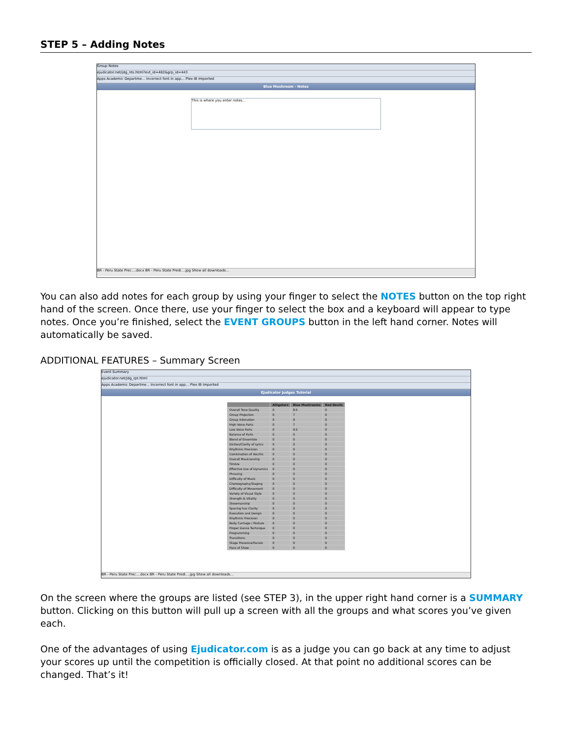STEP 5 – Adding Notes
Group Notes
ejudicator.net/jdg_nts.html?evt_id=482&grp_id=443
Apps Academic Departme... Incorrect font in app... Plex IB Imported
Blue Mushroom - Notes
This is where you enter notes...
BR - Peru State Prec....docx BR - Peru State Predi....jpg Show all downloads...
You can also add notes for each group by using your finger to select the NOTES button on the top right hand of the screen. Once there, use your finger to select the box and a keyboard will appear to type notes. Once you’re finished, select the EVENT GROUPS button in the left hand corner. Notes will automatically be saved.
ADDITIONAL FEATURES – Summary Screen
Event Summary
ejudicator.net/jdg_rpt.html
Apps Academic Departme... Incorrect font in app... Plex IB Imported
Ejudicator Judges Tutorial
| | Alligators | Blue Mushrooms | Red Devils |
| --- | --- | --- | --- |
| Overall Tone Quality | 0 | 8.5 | 0 |
| Group Projection | 0 | 7 | 0 |
| Group Intonation | 0 | 9 | 0 |
| High Voice Parts | 0 | 7 | 0 |
| Low Voice Parts | 0 | 9.5 | 0 |
| Balance of Parts | 0 | 0 | 0 |
| Blend of Ensemble | 0 | 0 | 0 |
| Diction/Clarity of Lyrics | 0 | 0 | 0 |
| Rhythmic Precision | 0 | 0 | 0 |
| Combination of Voc/Vis | 0 | 0 | 0 |
| Overall Musicianship | 0 | 0 | 0 |
| Timbre | 0 | 0 | 0 |
| Effective Use of Dynamics | 0 | 0 | 0 |
| Phrasing | 0 | 0 | 0 |
| Difficulty of Music | 0 | 0 | 0 |
| Choreography/Staging | 0 | 0 | 0 |
| Difficulty of Movement | 0 | 0 | 0 |
| Variety of Visual Style | 0 | 0 | 0 |
| Strength & Vitality | 0 | 0 | 0 |
| Showmanship | 0 | 0 | 0 |
| Spacing has Clarity | 0 | 0 | 0 |
| Execution and Design | 0 | 0 | 0 |
| Rhythmic Precision | 0 | 0 | 0 |
| Body Carriage / Posture | 0 | 0 | 0 |
| Proper Dance Technique | 0 | 0 | 0 |
| Programming | 0 | 0 | 0 |
| Transitions | 0 | 0 | 0 |
| Stage Presence/Facials | 0 | 0 | 0 |
| Pace of Show | 0 | 0 | 0 |
BR - Peru State Prec....docx BR - Peru State Predi....jpg Show all downloads...
On the screen where the groups are listed (see STEP 3), in the upper right hand corner is a SUMMARY button. Clicking on this button will pull up a screen with all the groups and what scores you’ve given each.
One of the advantages of using Ejudicator.com is as a judge you can go back at any time to adjust your scores up until the competition is officially closed. At that point no additional scores can be changed. That’s it!